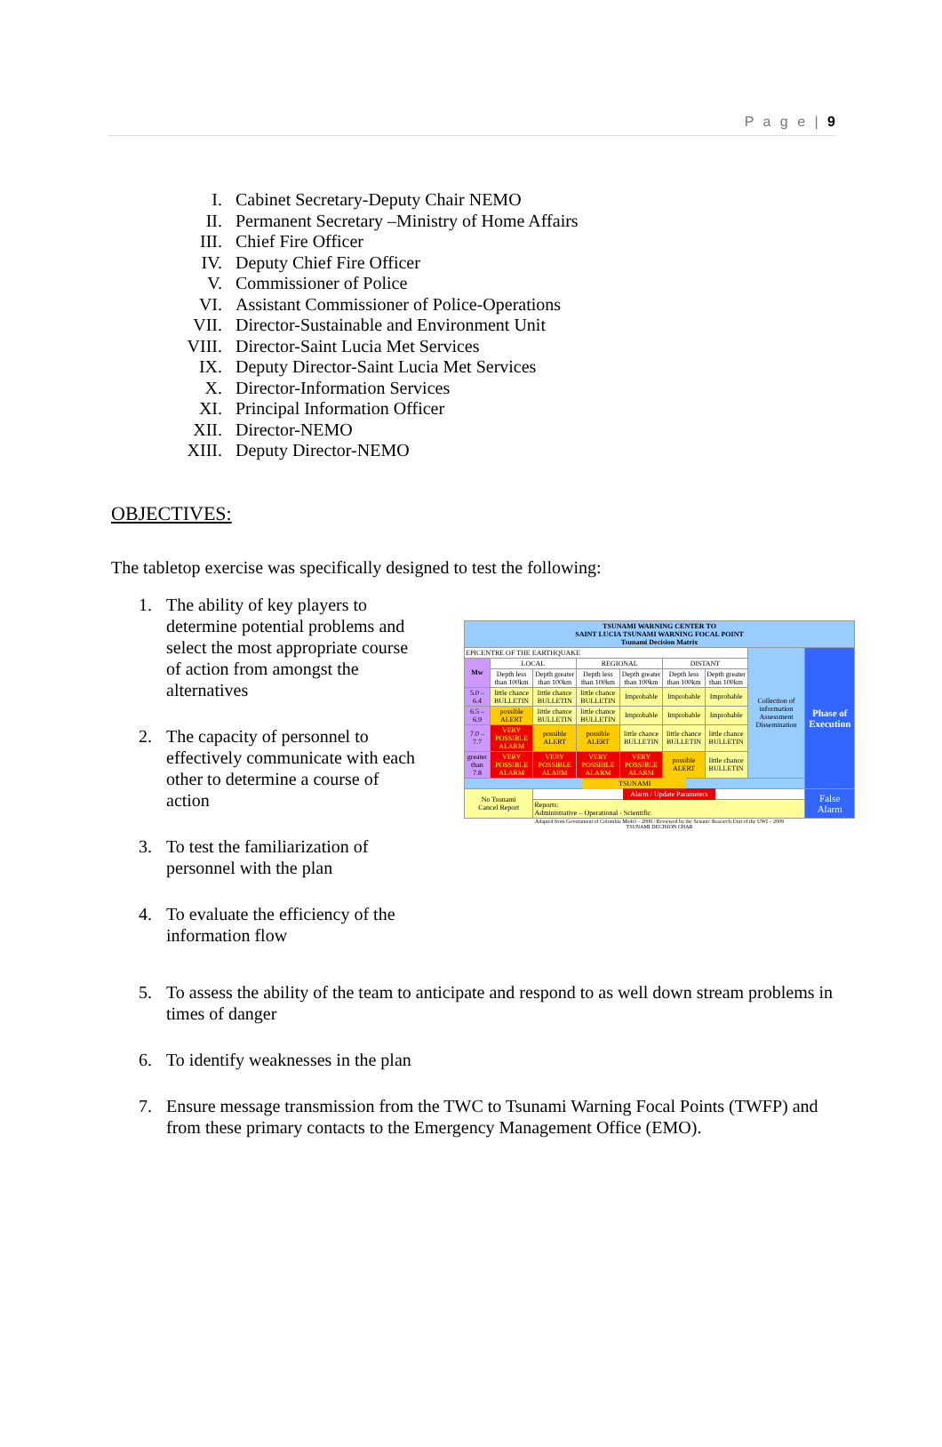P a g e | 9
I. Cabinet Secretary-Deputy Chair NEMO
II. Permanent Secretary –Ministry of Home Affairs
III. Chief Fire Officer
IV. Deputy Chief Fire Officer
V. Commissioner of Police
VI. Assistant Commissioner of Police-Operations
VII. Director-Sustainable and Environment Unit
VIII. Director-Saint Lucia Met Services
IX. Deputy Director-Saint Lucia Met Services
X. Director-Information Services
XI. Principal Information Officer
XII. Director-NEMO
XIII. Deputy Director-NEMO
OBJECTIVES:
The tabletop exercise was specifically designed to test the following:
1. The ability of key players to determine potential problems and select the most appropriate course of action from amongst the alternatives
2. The capacity of personnel to effectively communicate with each other to determine a course of action
3. To test the familiarization of personnel with the plan
4. To evaluate the efficiency of the information flow
| TSUNAMI WARNING CENTER TO SAINT LUCIA TSUNAMI WARNING FOCAL POINT Tsunami Decision Matrix | | | | | | | | |
| EPICENTRE OF THE EARTHQUAKE | | | | | | | Collection of information Assessment Dissemination | Phase of Execution |
| Mw | LOCAL | | REGIONAL | | DISTANT | | | |
| | Depth less than 100km | Depth greater than 100km | Depth less than 100km | Depth greater than 100km | Depth less than 100km | Depth greater than 100km | | |
| 5.0 – 6.4 | little chance BULLETIN | little chance BULLETIN | little chance BULLETIN | Improbable | Improbable | Improbable | | |
| 6.5 – 6.9 | possible ALERT | little chance BULLETIN | little chance BULLETIN | Improbable | Improbable | Improbable | | |
| 7.0 – 7.7 | VERY POSSIBLE ALARM | possible ALERT | possible ALERT | little chance BULLETIN | little chance BULLETIN | little chance BULLETIN | | |
| greater than 7.8 | VERY POSSIBLE ALARM | VERY POSSIBLE ALARM | VERY POSSIBLE ALARM | VERY POSSIBLE ALARM | possible ALERT | little chance BULLETIN | | |
| TSUNAMI | | | | | | | | |
| No Tsunami Cancel Report | | Alarm / Update Parameters | | | | | | False Alarm |
| | | Reports: Administrative – Operational - Scientific | | | | | | |
Adapted from Government of Colombia Model – 2008 / Reviewed by the Seismic Research Unit of the UWI – 2009
TSUNAMI DECISION CHAR
5. To assess the ability of the team to anticipate and respond to as well down stream problems in times of danger
6. To identify weaknesses in the plan
7. Ensure message transmission from the TWC to Tsunami Warning Focal Points (TWFP) and from these primary contacts to the Emergency Management Office (EMO).